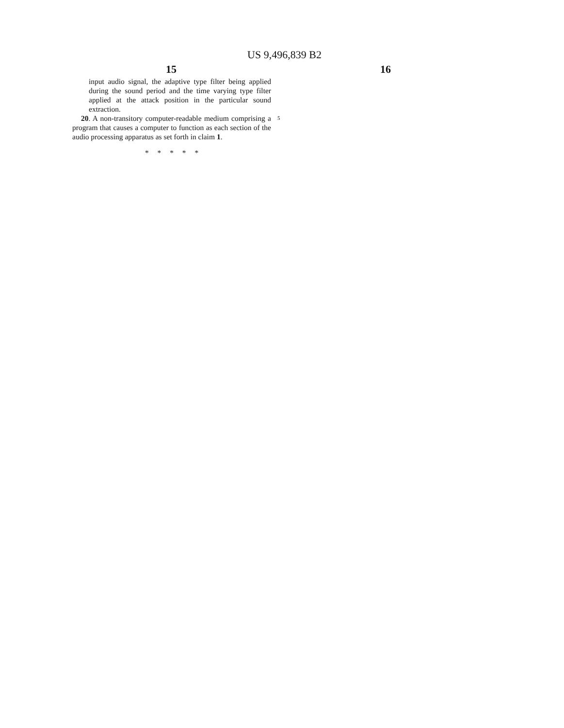US 9,496,839 B2
15 16
input audio signal, the adaptive type filter being applied during the sound period and the time varying type filter applied at the attack position in the particular sound extraction.
20. A non-transitory computer-readable medium comprising a program that causes a computer to function as each section of the audio processing apparatus as set forth in claim 1.
* * * * *
5